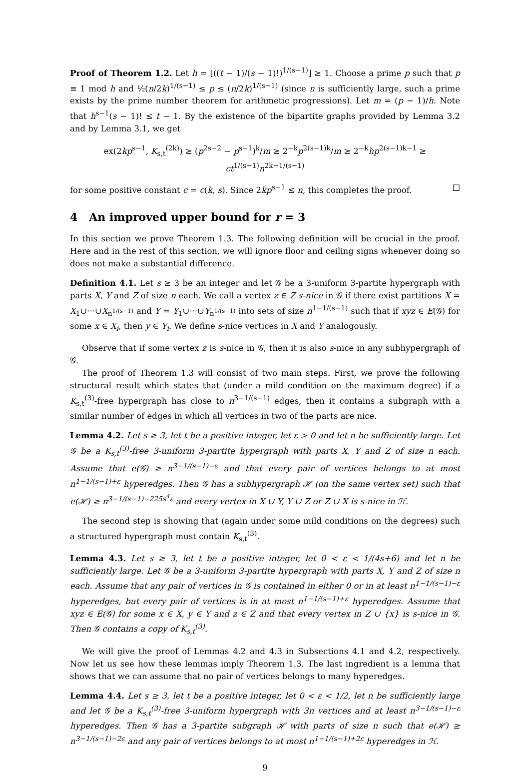Proof of Theorem 1.2. Let h = ⌊((t − 1)/(s − 1)!)<sup>1/(s−1)</sup>⌋ ≥ 1. Choose a prime p such that p ≡ 1 mod h and ½(n/2k)<sup>1/(s−1)</sup> ≤ p ≤ (n/2k)<sup>1/(s−1)</sup> (since n is sufficiently large, such a prime exists by the prime number theorem for arithmetic progressions). Let m = (p − 1)/h. Note that h<sup>s−1</sup>(s − 1)! ≤ t − 1. By the existence of the bipartite graphs provided by Lemma 3.2 and by Lemma 3.1, we get
ex(2kp<sup>s−1</sup>, K<sub>s,t</sub><sup>(2k)</sup>) ≥ (p<sup>2s−2</sup> − p<sup>s−1</sup>)<sup>k</sup>/m ≥ 2<sup>−k</sup>p<sup>2(s−1)k</sup>/m ≥ 2<sup>−k</sup>hp<sup>2(s−1)k−1</sup> ≥ ct<sup>1/(s−1)</sup>n<sup>2k−1/(s−1)</sup>
for some positive constant c = c(k, s). Since 2kp<sup>s−1</sup> ≤ n, this completes the proof. □
4 An improved upper bound for r = 3
In this section we prove Theorem 1.3. The following definition will be crucial in the proof. Here and in the rest of this section, we will ignore floor and ceiling signs whenever doing so does not make a substantial difference.
Definition 4.1. Let s ≥ 3 be an integer and let 𝒢 be a 3-uniform 3-partite hypergraph with parts X, Y and Z of size n each. We call a vertex z ∈ Z s-nice in 𝒢 if there exist partitions X = X<sub>1</sub>∪···∪X<sub>n<sup>1/(s−1)</sup></sub> and Y = Y<sub>1</sub>∪···∪Y<sub>n<sup>1/(s−1)</sup></sub> into sets of size n<sup>1−1/(s−1)</sup> such that if xyz ∈ E(𝒢) for some x ∈ X<sub>i</sub>, then y ∈ Y<sub>i</sub>. We define s-nice vertices in X and Y analogously.
Observe that if some vertex z is s-nice in 𝒢, then it is also s-nice in any subhypergraph of 𝒢.
The proof of Theorem 1.3 will consist of two main steps. First, we prove the following structural result which states that (under a mild condition on the maximum degree) if a K<sub>s,t</sub><sup>(3)</sup>-free hypergraph has close to n<sup>3−1/(s−1)</sup> edges, then it contains a subgraph with a similar number of edges in which all vertices in two of the parts are nice.
Lemma 4.2. Let s ≥ 3, let t be a positive integer, let ε > 0 and let n be sufficiently large. Let 𝒢 be a K<sub>s,t</sub><sup>(3)</sup>-free 3-uniform 3-partite hypergraph with parts X, Y and Z of size n each. Assume that e(𝒢) ≥ n<sup>3−1/(s−1)−ε</sup> and that every pair of vertices belongs to at most n<sup>1−1/(s−1)+ε</sup> hyperedges. Then 𝒢 has a subhypergraph ℋ (on the same vertex set) such that e(ℋ) ≥ n<sup>3−1/(s−1)−225s<sup>4</sup>ε</sup> and every vertex in X ∪ Y, Y ∪ Z or Z ∪ X is s-nice in ℋ.
The second step is showing that (again under some mild conditions on the degrees) such a structured hypergraph must contain K<sub>s,t</sub><sup>(3)</sup>.
Lemma 4.3. Let s ≥ 3, let t be a positive integer, let 0 < ε < 1/(4s+6) and let n be sufficiently large. Let 𝒢 be a 3-uniform 3-partite hypergraph with parts X, Y and Z of size n each. Assume that any pair of vertices in 𝒢 is contained in either 0 or in at least n<sup>1−1/(s−1)−ε</sup> hyperedges, but every pair of vertices is in at most n<sup>1−1/(s−1)+ε</sup> hyperedges. Assume that xyz ∈ E(𝒢) for some x ∈ X, y ∈ Y and z ∈ Z and that every vertex in Z ∪ {x} is s-nice in 𝒢. Then 𝒢 contains a copy of K<sub>s,t</sub><sup>(3)</sup>.
We will give the proof of Lemmas 4.2 and 4.3 in Subsections 4.1 and 4.2, respectively. Now let us see how these lemmas imply Theorem 1.3. The last ingredient is a lemma that shows that we can assume that no pair of vertices belongs to many hyperedges.
Lemma 4.4. Let s ≥ 3, let t be a positive integer, let 0 < ε < 1/2, let n be sufficiently large and let 𝒢 be a K<sub>s,t</sub><sup>(3)</sup>-free 3-uniform hypergraph with 3n vertices and at least n<sup>3−1/(s−1)−ε</sup> hyperedges. Then 𝒢 has a 3-partite subgraph ℋ with parts of size n such that e(ℋ) ≥ n<sup>3−1/(s−1)−2ε</sup> and any pair of vertices belongs to at most n<sup>1−1/(s−1)+2ε</sup> hyperedges in ℋ.
9